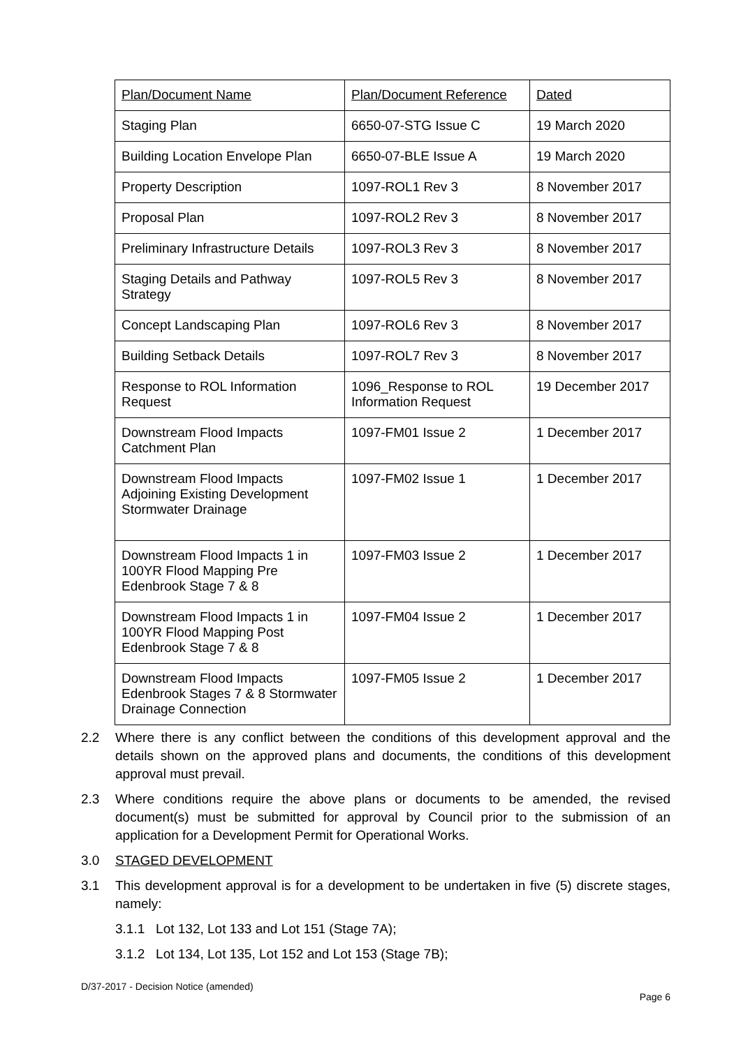| Plan/Document Name | Plan/Document Reference | Dated |
| --- | --- | --- |
| Staging Plan | 6650-07-STG Issue C | 19 March 2020 |
| Building Location Envelope Plan | 6650-07-BLE Issue A | 19 March 2020 |
| Property Description | 1097-ROL1 Rev 3 | 8 November 2017 |
| Proposal Plan | 1097-ROL2 Rev 3 | 8 November 2017 |
| Preliminary Infrastructure Details | 1097-ROL3 Rev 3 | 8 November 2017 |
| Staging Details and Pathway Strategy | 1097-ROL5 Rev 3 | 8 November 2017 |
| Concept Landscaping Plan | 1097-ROL6 Rev 3 | 8 November 2017 |
| Building Setback Details | 1097-ROL7 Rev 3 | 8 November 2017 |
| Response to ROL Information Request | 1096_Response to ROL Information Request | 19 December 2017 |
| Downstream Flood Impacts Catchment Plan | 1097-FM01 Issue 2 | 1 December 2017 |
| Downstream Flood Impacts Adjoining Existing Development Stormwater Drainage | 1097-FM02 Issue 1 | 1 December 2017 |
| Downstream Flood Impacts 1 in 100YR Flood Mapping Pre Edenbrook Stage 7 & 8 | 1097-FM03 Issue 2 | 1 December 2017 |
| Downstream Flood Impacts 1 in 100YR Flood Mapping Post Edenbrook Stage 7 & 8 | 1097-FM04 Issue 2 | 1 December 2017 |
| Downstream Flood Impacts Edenbrook Stages 7 & 8 Stormwater Drainage Connection | 1097-FM05 Issue 2 | 1 December 2017 |
2.2 Where there is any conflict between the conditions of this development approval and the details shown on the approved plans and documents, the conditions of this development approval must prevail.
2.3 Where conditions require the above plans or documents to be amended, the revised document(s) must be submitted for approval by Council prior to the submission of an application for a Development Permit for Operational Works.
3.0 STAGED DEVELOPMENT
3.1 This development approval is for a development to be undertaken in five (5) discrete stages, namely:
3.1.1 Lot 132, Lot 133 and Lot 151 (Stage 7A);
3.1.2 Lot 134, Lot 135, Lot 152 and Lot 153 (Stage 7B);
D/37-2017 - Decision Notice (amended)
Page 6